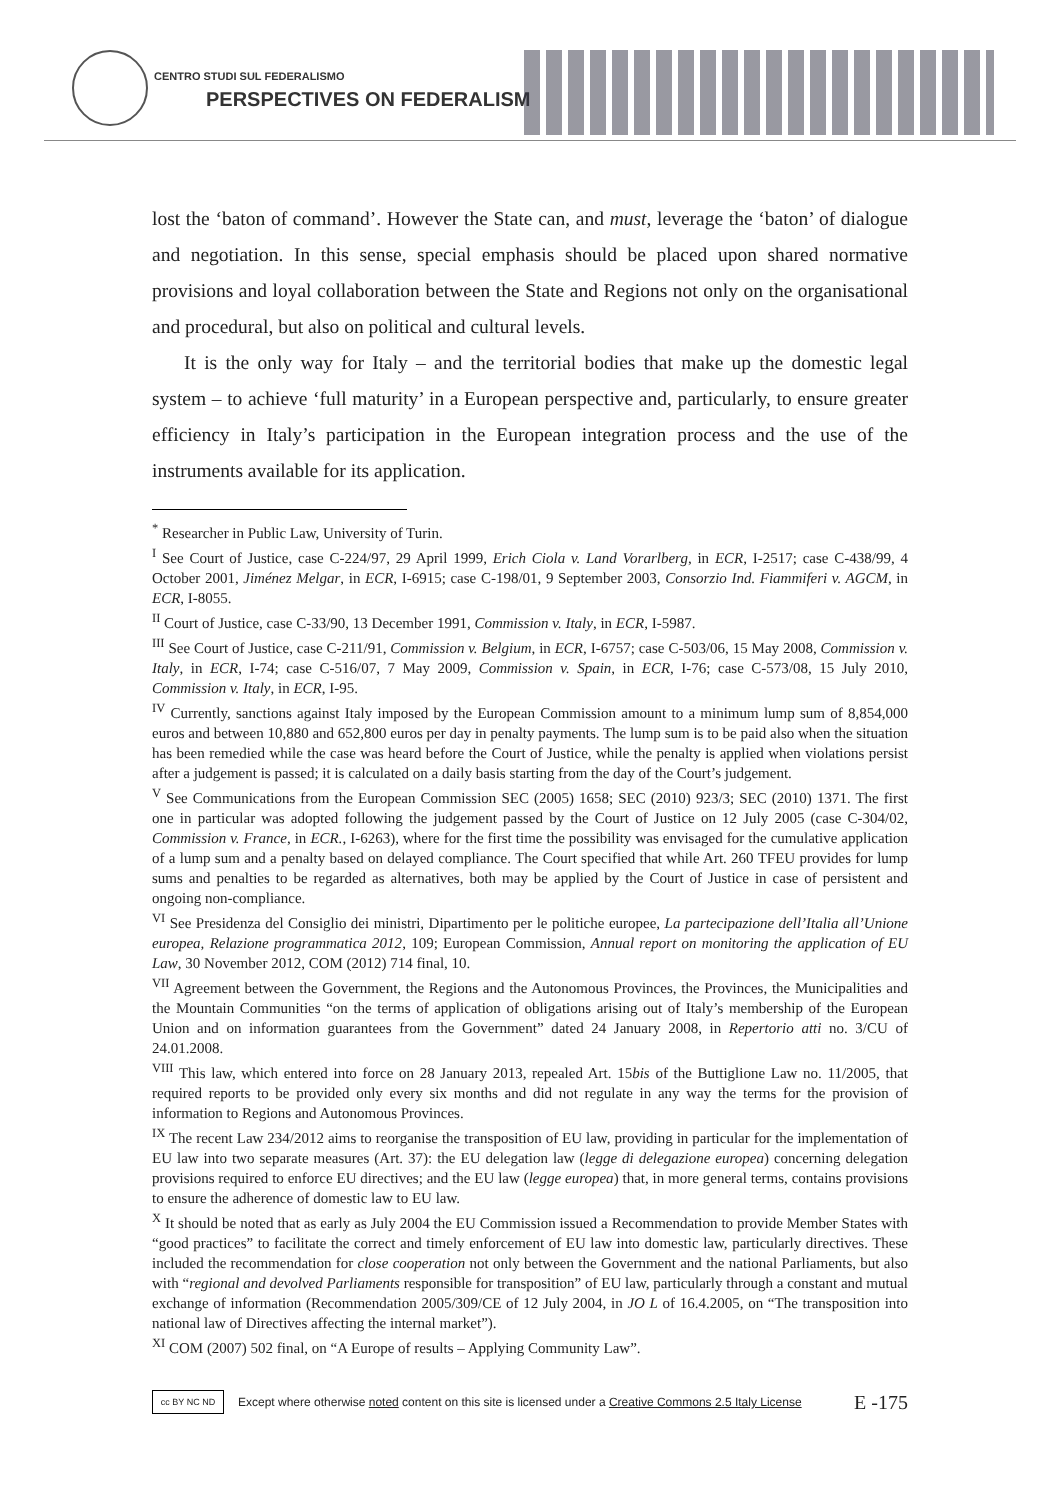CENTRO STUDI SUL FEDERALISMO
PERSPECTIVES ON FEDERALISM
lost the ‘baton of command’. However the State can, and must, leverage the ‘baton’ of dialogue and negotiation. In this sense, special emphasis should be placed upon shared normative provisions and loyal collaboration between the State and Regions not only on the organisational and procedural, but also on political and cultural levels.
It is the only way for Italy – and the territorial bodies that make up the domestic legal system – to achieve ‘full maturity’ in a European perspective and, particularly, to ensure greater efficiency in Italy’s participation in the European integration process and the use of the instruments available for its application.
<sup>*</sup> Researcher in Public Law, University of Turin.
<sup>I</sup> See Court of Justice, case C-224/97, 29 April 1999, Erich Ciola v. Land Vorarlberg, in ECR, I-2517; case C-438/99, 4 October 2001, Jiménez Melgar, in ECR, I-6915; case C-198/01, 9 September 2003, Consorzio Ind. Fiammiferi v. AGCM, in ECR, I-8055.
<sup>II</sup> Court of Justice, case C-33/90, 13 December 1991, Commission v. Italy, in ECR, I-5987.
<sup>III</sup> See Court of Justice, case C-211/91, Commission v. Belgium, in ECR, I-6757; case C-503/06, 15 May 2008, Commission v. Italy, in ECR, I-74; case C-516/07, 7 May 2009, Commission v. Spain, in ECR, I-76; case C-573/08, 15 July 2010, Commission v. Italy, in ECR, I-95.
<sup>IV</sup> Currently, sanctions against Italy imposed by the European Commission amount to a minimum lump sum of 8,854,000 euros and between 10,880 and 652,800 euros per day in penalty payments. The lump sum is to be paid also when the situation has been remedied while the case was heard before the Court of Justice, while the penalty is applied when violations persist after a judgement is passed; it is calculated on a daily basis starting from the day of the Court’s judgement.
<sup>V</sup> See Communications from the European Commission SEC (2005) 1658; SEC (2010) 923/3; SEC (2010) 1371. The first one in particular was adopted following the judgement passed by the Court of Justice on 12 July 2005 (case C-304/02, Commission v. France, in ECR., I-6263), where for the first time the possibility was envisaged for the cumulative application of a lump sum and a penalty based on delayed compliance. The Court specified that while Art. 260 TFEU provides for lump sums and penalties to be regarded as alternatives, both may be applied by the Court of Justice in case of persistent and ongoing non-compliance.
<sup>VI</sup> See Presidenza del Consiglio dei ministri, Dipartimento per le politiche europee, La partecipazione dell’Italia all’Unione europea, Relazione programmatica 2012, 109; European Commission, Annual report on monitoring the application of EU Law, 30 November 2012, COM (2012) 714 final, 10.
<sup>VII</sup> Agreement between the Government, the Regions and the Autonomous Provinces, the Provinces, the Municipalities and the Mountain Communities “on the terms of application of obligations arising out of Italy’s membership of the European Union and on information guarantees from the Government” dated 24 January 2008, in Repertorio atti no. 3/CU of 24.01.2008.
<sup>VIII</sup> This law, which entered into force on 28 January 2013, repealed Art. 15bis of the Buttiglione Law no. 11/2005, that required reports to be provided only every six months and did not regulate in any way the terms for the provision of information to Regions and Autonomous Provinces.
<sup>IX</sup> The recent Law 234/2012 aims to reorganise the transposition of EU law, providing in particular for the implementation of EU law into two separate measures (Art. 37): the EU delegation law (legge di delegazione europea) concerning delegation provisions required to enforce EU directives; and the EU law (legge europea) that, in more general terms, contains provisions to ensure the adherence of domestic law to EU law.
<sup>X</sup> It should be noted that as early as July 2004 the EU Commission issued a Recommendation to provide Member States with “good practices” to facilitate the correct and timely enforcement of EU law into domestic law, particularly directives. These included the recommendation for close cooperation not only between the Government and the national Parliaments, but also with “regional and devolved Parliaments responsible for transposition” of EU law, particularly through a constant and mutual exchange of information (Recommendation 2005/309/CE of 12 July 2004, in JO L of 16.4.2005, on “The transposition into national law of Directives affecting the internal market”).
<sup>XI</sup> COM (2007) 502 final, on “A Europe of results – Applying Community Law”.
cc BY NC ND
Except where otherwise noted content on this site is licensed under a Creative Commons 2.5 Italy License E -175